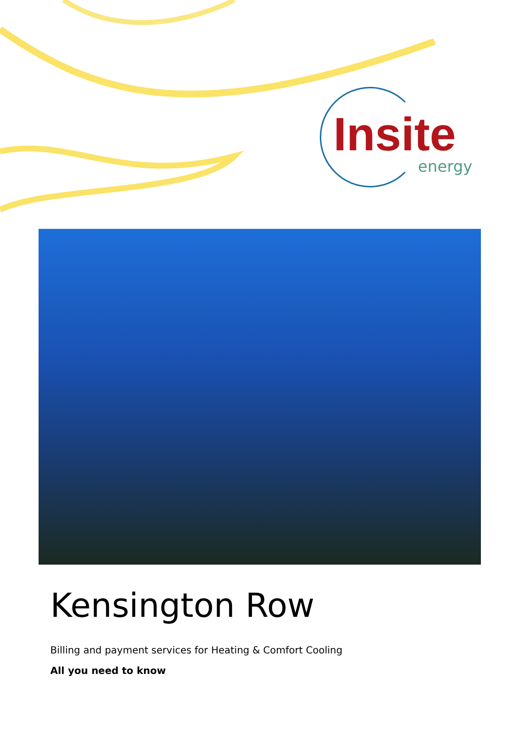Insite
energy
Kensington Row
Billing and payment services for Heating & Comfort Cooling
All you need to know